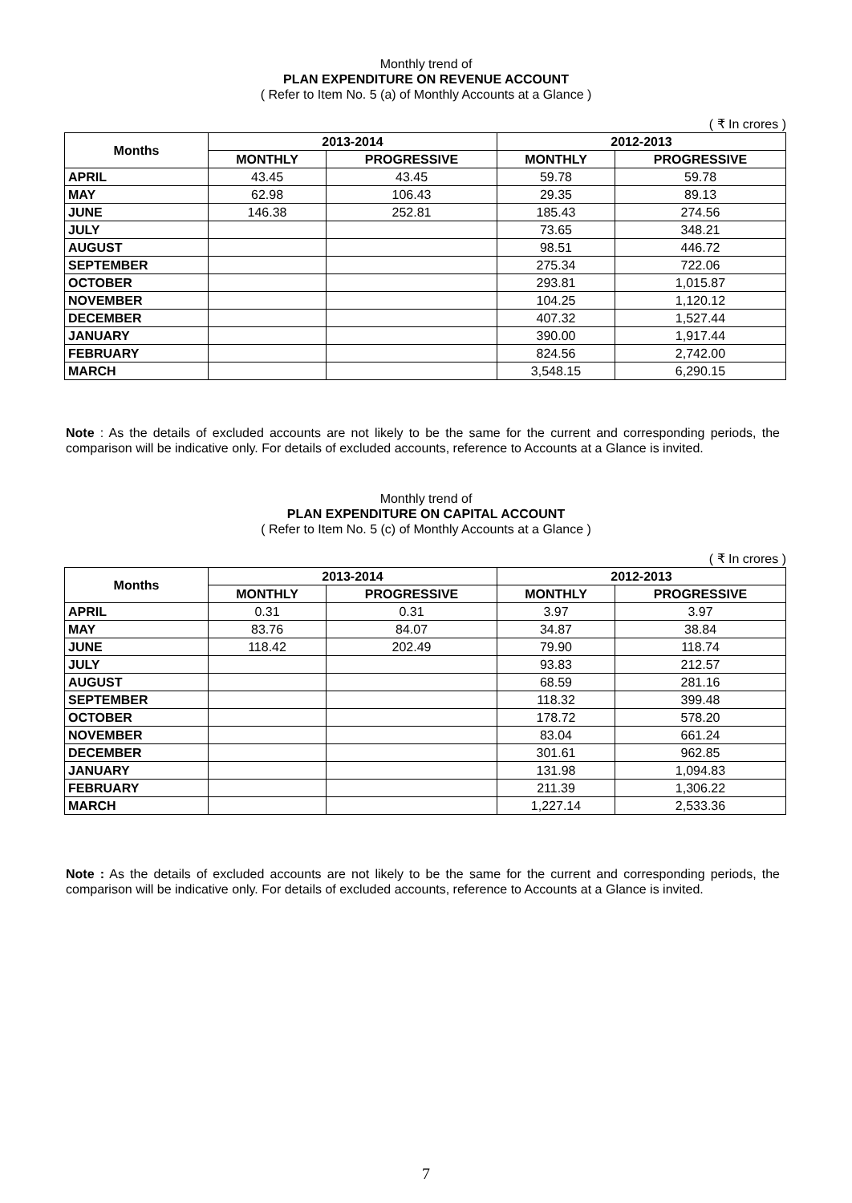Monthly trend of
PLAN EXPENDITURE ON REVENUE ACCOUNT
( Refer to Item No. 5 (a) of Monthly Accounts at a Glance )
( ₹ In crores )
| Months | 2013-2014 | | 2012-2013 | |
| --- | --- | --- | --- | --- |
| | MONTHLY | PROGRESSIVE | MONTHLY | PROGRESSIVE |
| APRIL | 43.45 | 43.45 | 59.78 | 59.78 |
| MAY | 62.98 | 106.43 | 29.35 | 89.13 |
| JUNE | 146.38 | 252.81 | 185.43 | 274.56 |
| JULY | | | 73.65 | 348.21 |
| AUGUST | | | 98.51 | 446.72 |
| SEPTEMBER | | | 275.34 | 722.06 |
| OCTOBER | | | 293.81 | 1,015.87 |
| NOVEMBER | | | 104.25 | 1,120.12 |
| DECEMBER | | | 407.32 | 1,527.44 |
| JANUARY | | | 390.00 | 1,917.44 |
| FEBRUARY | | | 824.56 | 2,742.00 |
| MARCH | | | 3,548.15 | 6,290.15 |
Note : As the details of excluded accounts are not likely to be the same for the current and corresponding periods, the comparison will be indicative only. For details of excluded accounts, reference to Accounts at a Glance is invited.
Monthly trend of
PLAN EXPENDITURE ON CAPITAL ACCOUNT
( Refer to Item No. 5 (c) of Monthly Accounts at a Glance )
( ₹ In crores )
| Months | 2013-2014 | | 2012-2013 | |
| --- | --- | --- | --- | --- |
| | MONTHLY | PROGRESSIVE | MONTHLY | PROGRESSIVE |
| APRIL | 0.31 | 0.31 | 3.97 | 3.97 |
| MAY | 83.76 | 84.07 | 34.87 | 38.84 |
| JUNE | 118.42 | 202.49 | 79.90 | 118.74 |
| JULY | | | 93.83 | 212.57 |
| AUGUST | | | 68.59 | 281.16 |
| SEPTEMBER | | | 118.32 | 399.48 |
| OCTOBER | | | 178.72 | 578.20 |
| NOVEMBER | | | 83.04 | 661.24 |
| DECEMBER | | | 301.61 | 962.85 |
| JANUARY | | | 131.98 | 1,094.83 |
| FEBRUARY | | | 211.39 | 1,306.22 |
| MARCH | | | 1,227.14 | 2,533.36 |
Note : As the details of excluded accounts are not likely to be the same for the current and corresponding periods, the comparison will be indicative only. For details of excluded accounts, reference to Accounts at a Glance is invited.
7